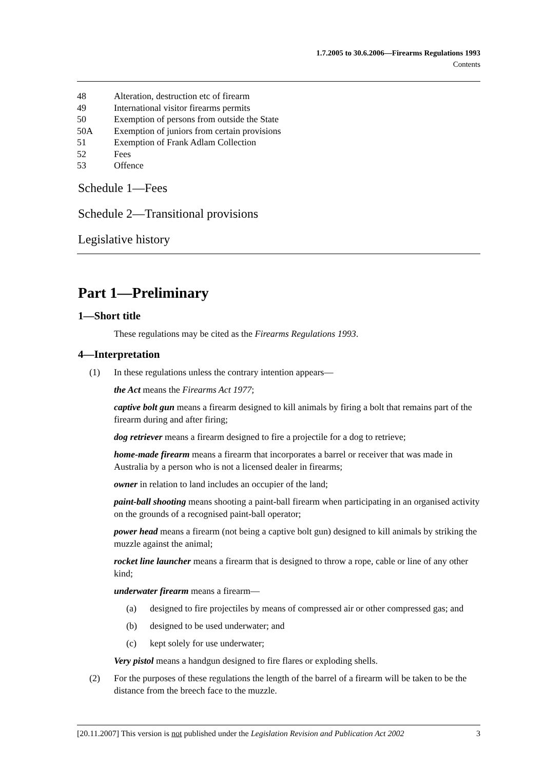1.7.2005 to 30.6.2006—Firearms Regulations 1993
Contents
48 Alteration, destruction etc of firearm
49 International visitor firearms permits
50 Exemption of persons from outside the State
50A Exemption of juniors from certain provisions
51 Exemption of Frank Adlam Collection
52 Fees
53 Offence
Schedule 1—Fees
Schedule 2—Transitional provisions
Legislative history
Part 1—Preliminary
1—Short title
These regulations may be cited as the Firearms Regulations 1993.
4—Interpretation
(1) In these regulations unless the contrary intention appears—
the Act means the Firearms Act 1977;
captive bolt gun means a firearm designed to kill animals by firing a bolt that remains part of the firearm during and after firing;
dog retriever means a firearm designed to fire a projectile for a dog to retrieve;
home-made firearm means a firearm that incorporates a barrel or receiver that was made in Australia by a person who is not a licensed dealer in firearms;
owner in relation to land includes an occupier of the land;
paint-ball shooting means shooting a paint-ball firearm when participating in an organised activity on the grounds of a recognised paint-ball operator;
power head means a firearm (not being a captive bolt gun) designed to kill animals by striking the muzzle against the animal;
rocket line launcher means a firearm that is designed to throw a rope, cable or line of any other kind;
underwater firearm means a firearm—
(a) designed to fire projectiles by means of compressed air or other compressed gas; and
(b) designed to be used underwater; and
(c) kept solely for use underwater;
Very pistol means a handgun designed to fire flares or exploding shells.
(2) For the purposes of these regulations the length of the barrel of a firearm will be taken to be the distance from the breech face to the muzzle.
[20.11.2007] This version is not published under the Legislation Revision and Publication Act 2002 3